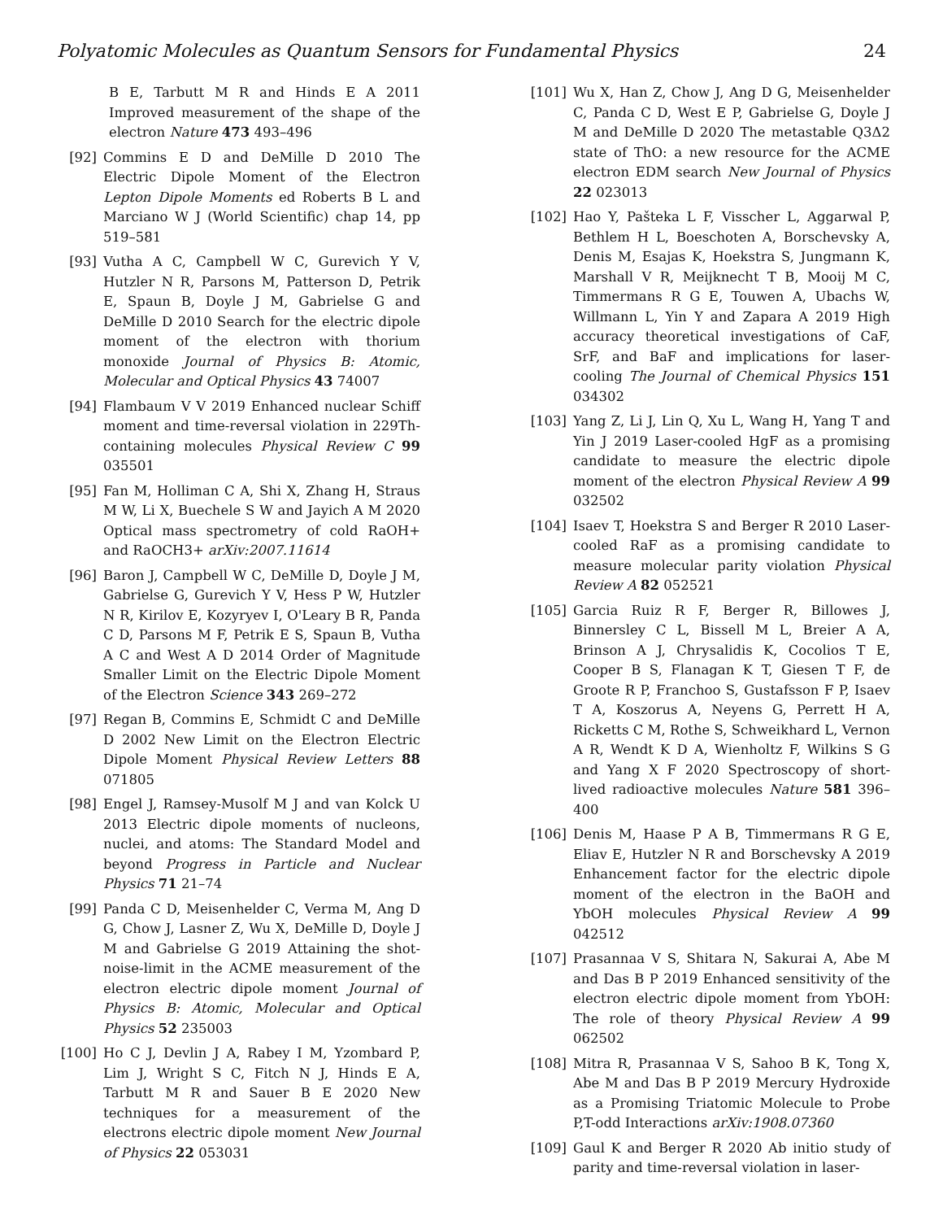Polyatomic Molecules as Quantum Sensors for Fundamental Physics 24
B E, Tarbutt M R and Hinds E A 2011 Improved measurement of the shape of the electron Nature 473 493–496
[92] Commins E D and DeMille D 2010 The Electric Dipole Moment of the Electron Lepton Dipole Moments ed Roberts B L and Marciano W J (World Scientific) chap 14, pp 519–581
[93] Vutha A C, Campbell W C, Gurevich Y V, Hutzler N R, Parsons M, Patterson D, Petrik E, Spaun B, Doyle J M, Gabrielse G and DeMille D 2010 Search for the electric dipole moment of the electron with thorium monoxide Journal of Physics B: Atomic, Molecular and Optical Physics 43 74007
[94] Flambaum V V 2019 Enhanced nuclear Schiff moment and time-reversal violation in 229Th-containing molecules Physical Review C 99 035501
[95] Fan M, Holliman C A, Shi X, Zhang H, Straus M W, Li X, Buechele S W and Jayich A M 2020 Optical mass spectrometry of cold RaOH+ and RaOCH3+ arXiv:2007.11614
[96] Baron J, Campbell W C, DeMille D, Doyle J M, Gabrielse G, Gurevich Y V, Hess P W, Hutzler N R, Kirilov E, Kozyryev I, O'Leary B R, Panda C D, Parsons M F, Petrik E S, Spaun B, Vutha A C and West A D 2014 Order of Magnitude Smaller Limit on the Electric Dipole Moment of the Electron Science 343 269–272
[97] Regan B, Commins E, Schmidt C and DeMille D 2002 New Limit on the Electron Electric Dipole Moment Physical Review Letters 88 071805
[98] Engel J, Ramsey-Musolf M J and van Kolck U 2013 Electric dipole moments of nucleons, nuclei, and atoms: The Standard Model and beyond Progress in Particle and Nuclear Physics 71 21–74
[99] Panda C D, Meisenhelder C, Verma M, Ang D G, Chow J, Lasner Z, Wu X, DeMille D, Doyle J M and Gabrielse G 2019 Attaining the shot-noise-limit in the ACME measurement of the electron electric dipole moment Journal of Physics B: Atomic, Molecular and Optical Physics 52 235003
[100] Ho C J, Devlin J A, Rabey I M, Yzombard P, Lim J, Wright S C, Fitch N J, Hinds E A, Tarbutt M R and Sauer B E 2020 New techniques for a measurement of the electrons electric dipole moment New Journal of Physics 22 053031
[101] Wu X, Han Z, Chow J, Ang D G, Meisenhelder C, Panda C D, West E P, Gabrielse G, Doyle J M and DeMille D 2020 The metastable Q3Δ2 state of ThO: a new resource for the ACME electron EDM search New Journal of Physics 22 023013
[102] Hao Y, Pašteka L F, Visscher L, Aggarwal P, Bethlem H L, Boeschoten A, Borschevsky A, Denis M, Esajas K, Hoekstra S, Jungmann K, Marshall V R, Meijknecht T B, Mooij M C, Timmermans R G E, Touwen A, Ubachs W, Willmann L, Yin Y and Zapara A 2019 High accuracy theoretical investigations of CaF, SrF, and BaF and implications for laser-cooling The Journal of Chemical Physics 151 034302
[103] Yang Z, Li J, Lin Q, Xu L, Wang H, Yang T and Yin J 2019 Laser-cooled HgF as a promising candidate to measure the electric dipole moment of the electron Physical Review A 99 032502
[104] Isaev T, Hoekstra S and Berger R 2010 Laser-cooled RaF as a promising candidate to measure molecular parity violation Physical Review A 82 052521
[105] Garcia Ruiz R F, Berger R, Billowes J, Binnersley C L, Bissell M L, Breier A A, Brinson A J, Chrysalidis K, Cocolios T E, Cooper B S, Flanagan K T, Giesen T F, de Groote R P, Franchoo S, Gustafsson F P, Isaev T A, Koszorus A, Neyens G, Perrett H A, Ricketts C M, Rothe S, Schweikhard L, Vernon A R, Wendt K D A, Wienholtz F, Wilkins S G and Yang X F 2020 Spectroscopy of short-lived radioactive molecules Nature 581 396–400
[106] Denis M, Haase P A B, Timmermans R G E, Eliav E, Hutzler N R and Borschevsky A 2019 Enhancement factor for the electric dipole moment of the electron in the BaOH and YbOH molecules Physical Review A 99 042512
[107] Prasannaa V S, Shitara N, Sakurai A, Abe M and Das B P 2019 Enhanced sensitivity of the electron electric dipole moment from YbOH: The role of theory Physical Review A 99 062502
[108] Mitra R, Prasannaa V S, Sahoo B K, Tong X, Abe M and Das B P 2019 Mercury Hydroxide as a Promising Triatomic Molecule to Probe P,T-odd Interactions arXiv:1908.07360
[109] Gaul K and Berger R 2020 Ab initio study of parity and time-reversal violation in laser-